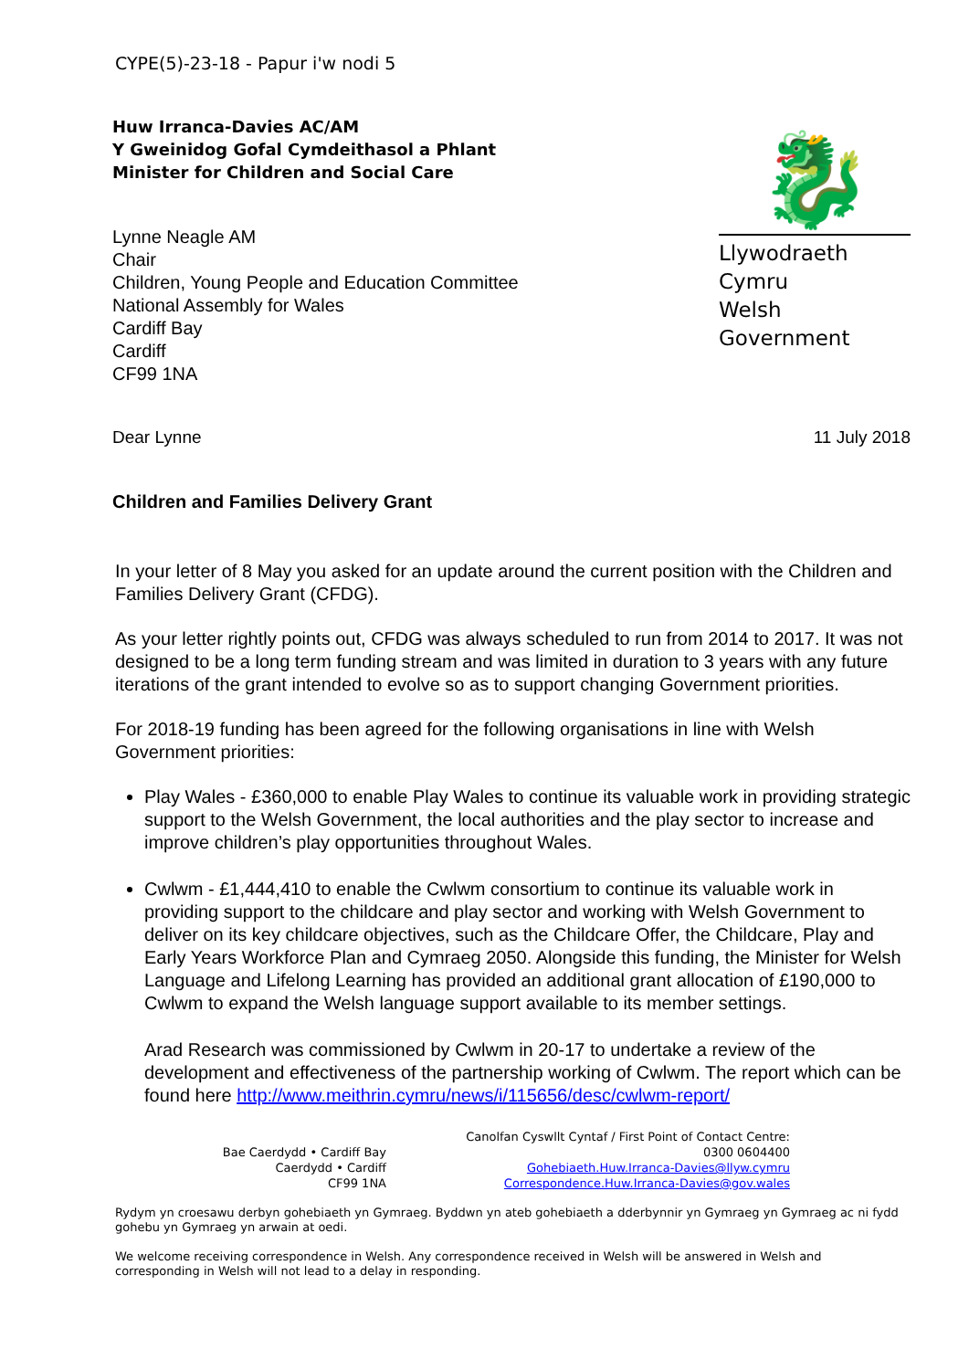CYPE(5)-23-18 - Papur i'w nodi 5
Huw Irranca-Davies AC/AM
Y Gweinidog Gofal Cymdeithasol a Phlant
Minister for Children and Social Care
Lynne Neagle AM
Chair
Children, Young People and Education Committee
National Assembly for Wales
Cardiff Bay
Cardiff
CF99 1NA
🐉
Llywodraeth Cymru
Welsh Government
Dear Lynne 11 July 2018
Children and Families Delivery Grant
In your letter of 8 May you asked for an update around the current position with the Children and Families Delivery Grant (CFDG).
As your letter rightly points out, CFDG was always scheduled to run from 2014 to 2017. It was not designed to be a long term funding stream and was limited in duration to 3 years with any future iterations of the grant intended to evolve so as to support changing Government priorities.
For 2018-19 funding has been agreed for the following organisations in line with Welsh Government priorities:
Play Wales - £360,000 to enable Play Wales to continue its valuable work in providing strategic support to the Welsh Government, the local authorities and the play sector to increase and improve children’s play opportunities throughout Wales.
Cwlwm - £1,444,410 to enable the Cwlwm consortium to continue its valuable work in providing support to the childcare and play sector and working with Welsh Government to deliver on its key childcare objectives, such as the Childcare Offer, the Childcare, Play and Early Years Workforce Plan and Cymraeg 2050. Alongside this funding, the Minister for Welsh Language and Lifelong Learning has provided an additional grant allocation of £190,000 to Cwlwm to expand the Welsh language support available to its member settings.
Arad Research was commissioned by Cwlwm in 20-17 to undertake a review of the development and effectiveness of the partnership working of Cwlwm. The report which can be found here http://www.meithrin.cymru/news/i/115656/desc/cwlwm-report/
Bae Caerdydd • Cardiff Bay
Caerdydd • Cardiff
CF99 1NA
Canolfan Cyswllt Cyntaf / First Point of Contact Centre:
0300 0604400
Gohebiaeth.Huw.Irranca-Davies@llyw.cymru
Correspondence.Huw.Irranca-Davies@gov.wales
Rydym yn croesawu derbyn gohebiaeth yn Gymraeg. Byddwn yn ateb gohebiaeth a dderbynnir yn Gymraeg yn Gymraeg ac ni fydd gohebu yn Gymraeg yn arwain at oedi.
We welcome receiving correspondence in Welsh. Any correspondence received in Welsh will be answered in Welsh and corresponding in Welsh will not lead to a delay in responding.